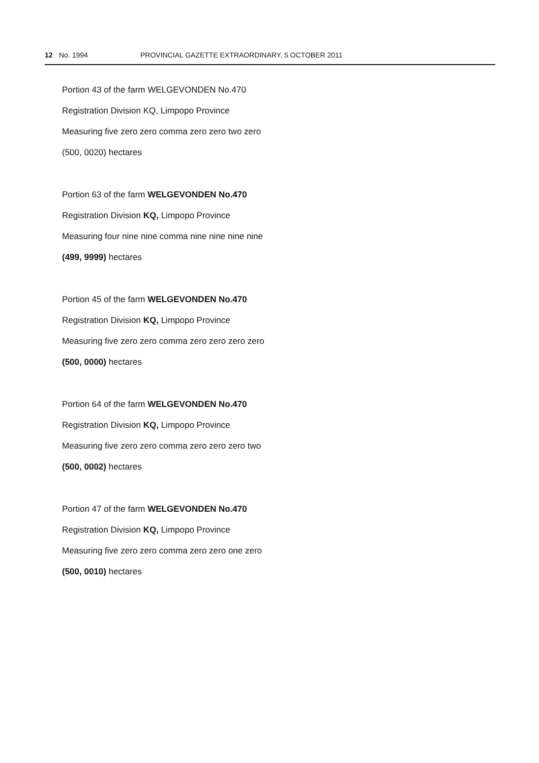12 No. 1994 PROVINCIAL GAZETTE EXTRAORDINARY, 5 OCTOBER 2011
Portion 43 of the farm WELGEVONDEN No.470
Registration Division KQ, Limpopo Province
Measuring five zero zero comma zero zero two zero
(500, 0020) hectares
Portion 63 of the farm WELGEVONDEN No.470
Registration Division KQ, Limpopo Province
Measuring four nine nine comma nine nine nine nine
(499, 9999) hectares
Portion 45 of the farm WELGEVONDEN No.470
Registration Division KQ, Limpopo Province
Measuring five zero zero comma zero zero zero zero
(500, 0000) hectares
Portion 64 of the farm WELGEVONDEN No.470
Registration Division KQ, Limpopo Province
Measuring five zero zero comma zero zero zero two
(500, 0002) hectares
Portion 47 of the farm WELGEVONDEN No.470
Registration Division KQ, Limpopo Province
Measuring five zero zero comma zero zero one zero
(500, 0010) hectares